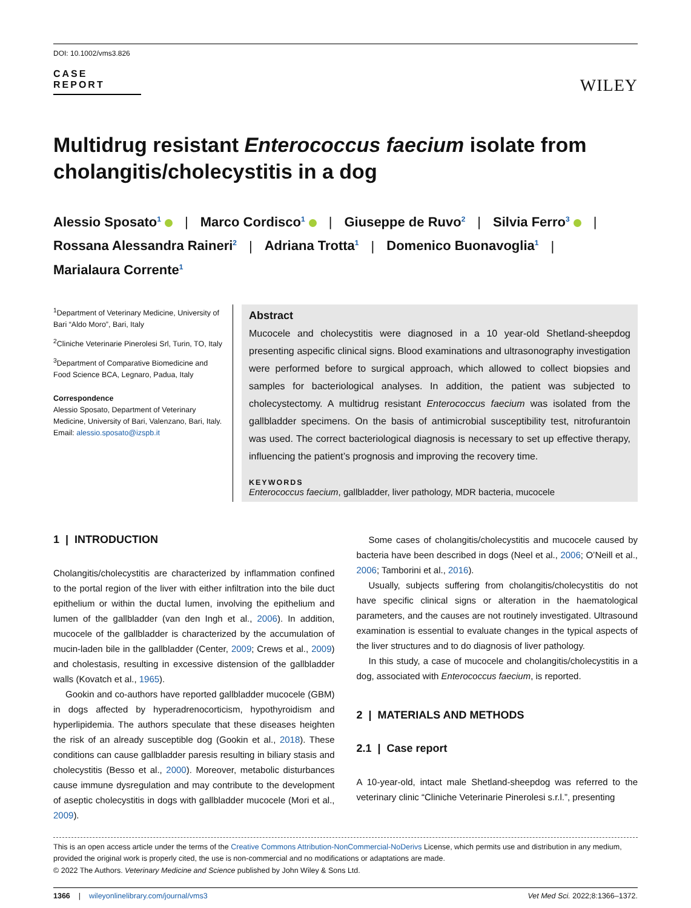DOI: 10.1002/vms3.826
CASE REPORT
WILEY
Multidrug resistant Enterococcus faecium isolate from cholangitis/cholecystitis in a dog
Alessio Sposato<sup>1</sup> | Marco Cordisco<sup>1</sup> | Giuseppe de Ruvo<sup>2</sup> | Silvia Ferro<sup>3</sup> |
Rossana Alessandra Raineri<sup>2</sup> | Adriana Trotta<sup>1</sup> | Domenico Buonavoglia<sup>1</sup> |
Marialaura Corrente<sup>1</sup>
<sup>1</sup> Department of Veterinary Medicine, University of Bari “Aldo Moro”, Bari, Italy
<sup>2</sup> Cliniche Veterinarie Pinerolesi Srl, Turin, TO, Italy
<sup>3</sup> Department of Comparative Biomedicine and Food Science BCA, Legnaro, Padua, Italy
Correspondence
Alessio Sposato, Department of Veterinary Medicine, University of Bari, Valenzano, Bari, Italy.
Email: alessio.sposato@izspb.it
Abstract
Mucocele and cholecystitis were diagnosed in a 10 year-old Shetland-sheepdog presenting aspecific clinical signs. Blood examinations and ultrasonography investigation were performed before to surgical approach, which allowed to collect biopsies and samples for bacteriological analyses. In addition, the patient was subjected to cholecystectomy. A multidrug resistant Enterococcus faecium was isolated from the gallbladder specimens. On the basis of antimicrobial susceptibility test, nitrofurantoin was used. The correct bacteriological diagnosis is necessary to set up effective therapy, influencing the patient’s prognosis and improving the recovery time.
KEYWORDS
Enterococcus faecium, gallbladder, liver pathology, MDR bacteria, mucocele
1 | INTRODUCTION
Cholangitis/cholecystitis are characterized by inflammation confined to the portal region of the liver with either infiltration into the bile duct epithelium or within the ductal lumen, involving the epithelium and lumen of the gallbladder (van den Ingh et al., 2006). In addition, mucocele of the gallbladder is characterized by the accumulation of mucin-laden bile in the gallbladder (Center, 2009; Crews et al., 2009) and cholestasis, resulting in excessive distension of the gallbladder walls (Kovatch et al., 1965).
Gookin and co-authors have reported gallbladder mucocele (GBM) in dogs affected by hyperadrenocorticism, hypothyroidism and hyperlipidemia. The authors speculate that these diseases heighten the risk of an already susceptible dog (Gookin et al., 2018). These conditions can cause gallbladder paresis resulting in biliary stasis and cholecystitis (Besso et al., 2000). Moreover, metabolic disturbances cause immune dysregulation and may contribute to the development of aseptic cholecystitis in dogs with gallbladder mucocele (Mori et al., 2009).
Some cases of cholangitis/cholecystitis and mucocele caused by bacteria have been described in dogs (Neel et al., 2006; O’Neill et al., 2006; Tamborini et al., 2016).
Usually, subjects suffering from cholangitis/cholecystitis do not have specific clinical signs or alteration in the haematological parameters, and the causes are not routinely investigated. Ultrasound examination is essential to evaluate changes in the typical aspects of the liver structures and to do diagnosis of liver pathology.
In this study, a case of mucocele and cholangitis/cholecystitis in a dog, associated with Enterococcus faecium, is reported.
2 | MATERIALS AND METHODS
2.1 | Case report
A 10-year-old, intact male Shetland-sheepdog was referred to the veterinary clinic “Cliniche Veterinarie Pinerolesi s.r.l.”, presenting
This is an open access article under the terms of the Creative Commons Attribution-NonCommercial-NoDerivs License, which permits use and distribution in any medium, provided the original work is properly cited, the use is non-commercial and no modifications or adaptations are made.
© 2022 The Authors. Veterinary Medicine and Science published by John Wiley & Sons Ltd.
1366 | wileyonlinelibrary.com/journal/vms3 Vet Med Sci. 2022;8:1366–1372.